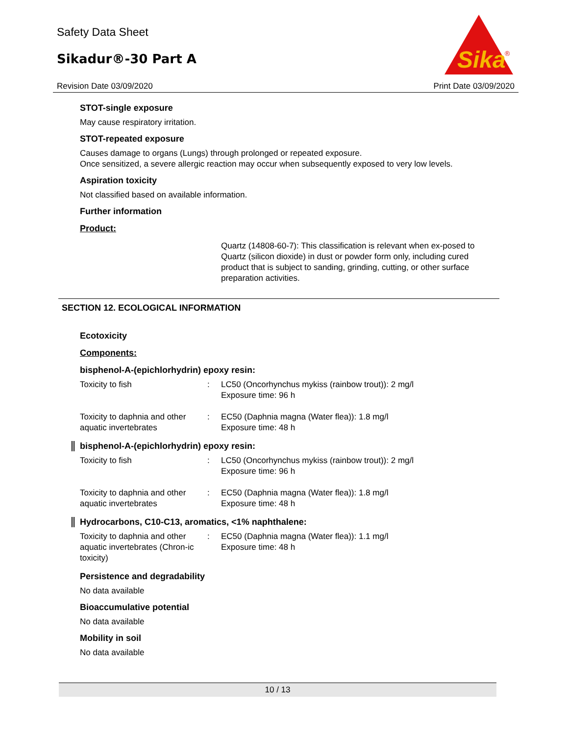Safety Data Sheet
Sikadur®-30 Part A
Sika
®
Revision Date 03/09/2020 Print Date 03/09/2020
STOT-single exposure
May cause respiratory irritation.
STOT-repeated exposure
Causes damage to organs (Lungs) through prolonged or repeated exposure.
Once sensitized, a severe allergic reaction may occur when subsequently exposed to very low levels.
Aspiration toxicity
Not classified based on available information.
Further information
Product:
Quartz (14808-60-7): This classification is relevant when ex-posed to Quartz (silicon dioxide) in dust or powder form only, including cured product that is subject to sanding, grinding, cutting, or other surface preparation activities.
SECTION 12. ECOLOGICAL INFORMATION
Ecotoxicity
Components:
bisphenol-A-(epichlorhydrin) epoxy resin:
| Toxicity to fish | : | LC50 (Oncorhynchus mykiss (rainbow trout)): 2 mg/l Exposure time: 96 h |
| Toxicity to daphnia and other aquatic invertebrates | : | EC50 (Daphnia magna (Water flea)): 1.8 mg/l Exposure time: 48 h |
bisphenol-A-(epichlorhydrin) epoxy resin:
| Toxicity to fish | : | LC50 (Oncorhynchus mykiss (rainbow trout)): 2 mg/l Exposure time: 96 h |
| Toxicity to daphnia and other aquatic invertebrates | : | EC50 (Daphnia magna (Water flea)): 1.8 mg/l Exposure time: 48 h |
Hydrocarbons, C10-C13, aromatics, <1% naphthalene:
| Toxicity to daphnia and other aquatic invertebrates (Chron-ic toxicity) | : | EC50 (Daphnia magna (Water flea)): 1.1 mg/l Exposure time: 48 h |
Persistence and degradability
No data available
Bioaccumulative potential
No data available
Mobility in soil
No data available
10 / 13